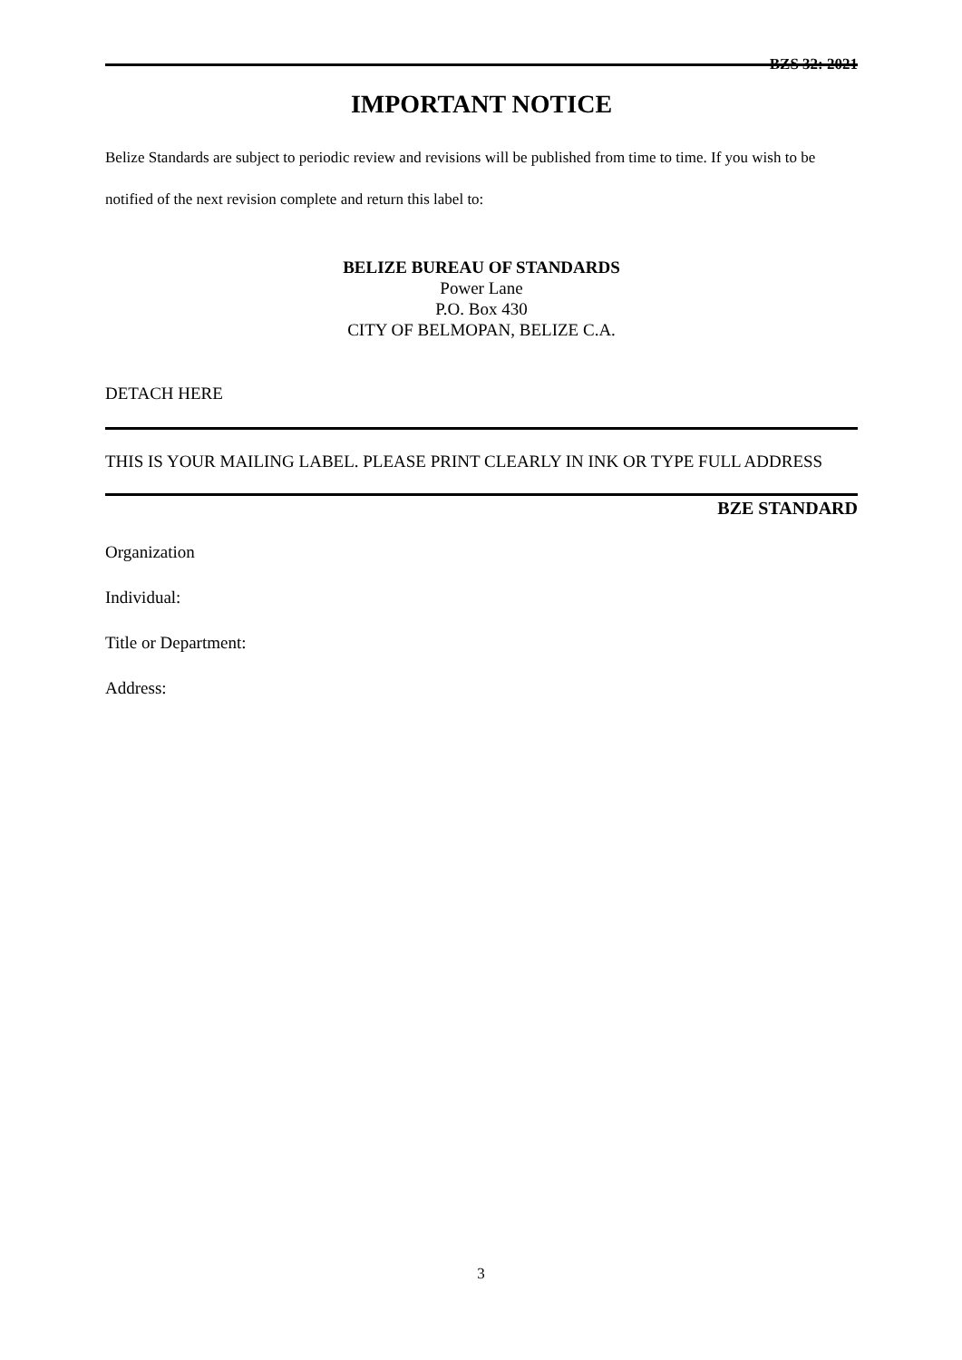BZS 32: 2021
IMPORTANT NOTICE
Belize Standards are subject to periodic review and revisions will be published from time to time. If you wish to be notified of the next revision complete and return this label to:
BELIZE BUREAU OF STANDARDS
Power Lane
P.O. Box 430
CITY OF BELMOPAN, BELIZE C.A.
DETACH HERE
THIS IS YOUR MAILING LABEL. PLEASE PRINT CLEARLY IN INK OR TYPE FULL ADDRESS
BZE STANDARD
Organization
Individual:
Title or Department:
Address:
3